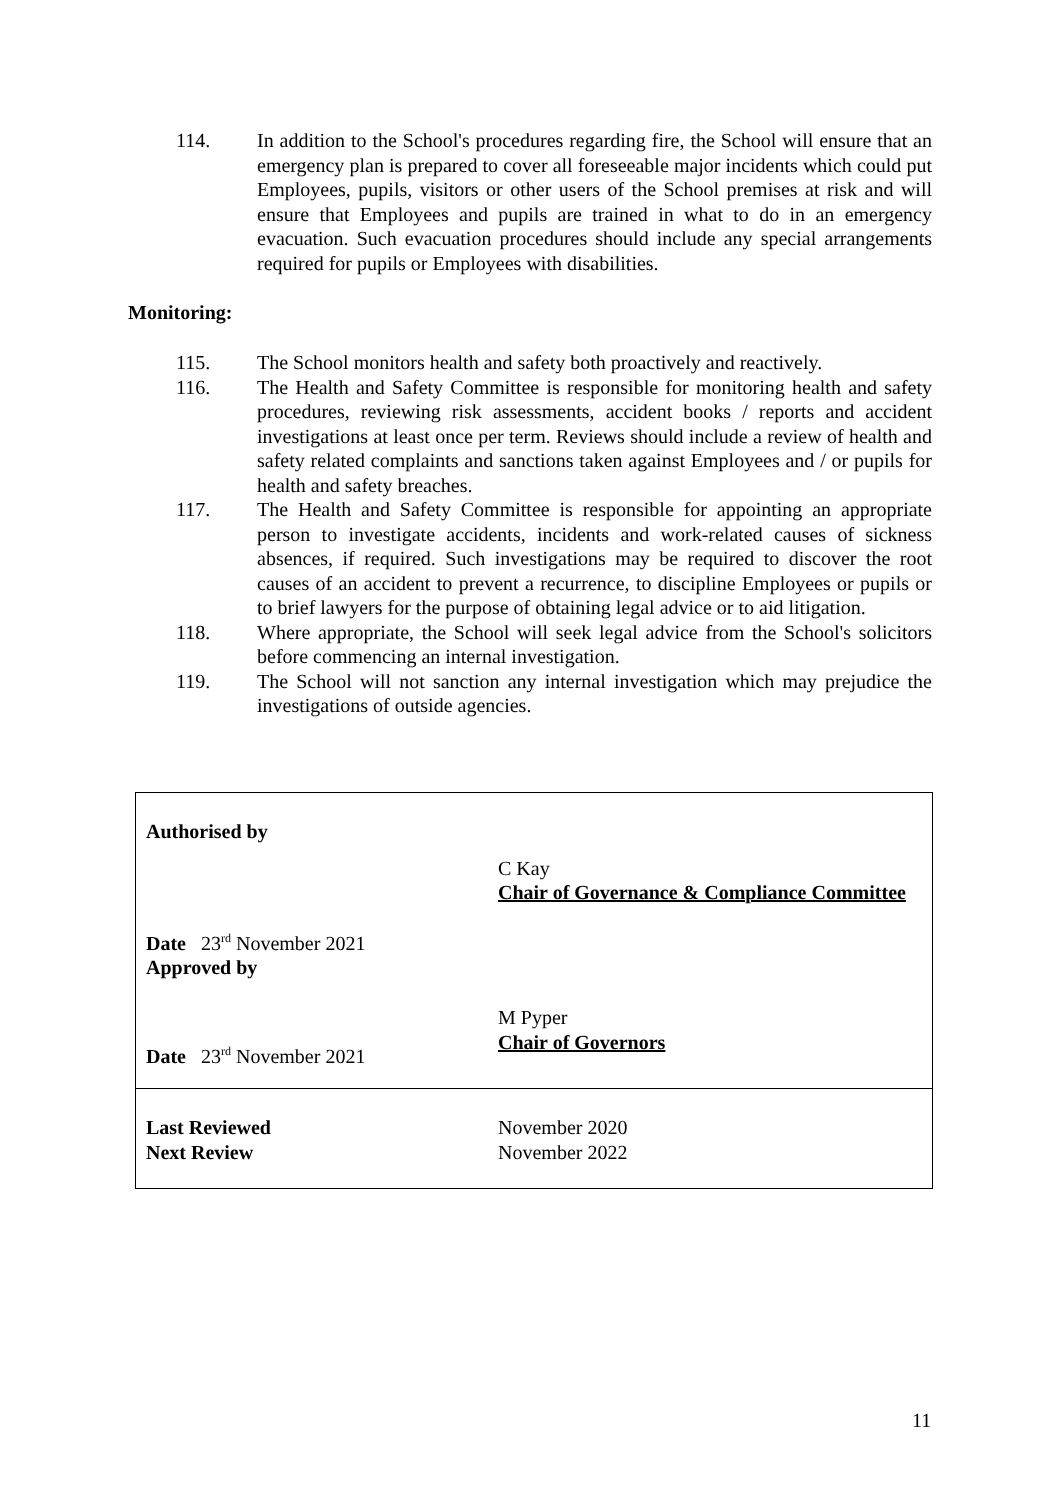114. In addition to the School's procedures regarding fire, the School will ensure that an emergency plan is prepared to cover all foreseeable major incidents which could put Employees, pupils, visitors or other users of the School premises at risk and will ensure that Employees and pupils are trained in what to do in an emergency evacuation. Such evacuation procedures should include any special arrangements required for pupils or Employees with disabilities.
Monitoring:
115. The School monitors health and safety both proactively and reactively.
116. The Health and Safety Committee is responsible for monitoring health and safety procedures, reviewing risk assessments, accident books / reports and accident investigations at least once per term. Reviews should include a review of health and safety related complaints and sanctions taken against Employees and / or pupils for health and safety breaches.
117. The Health and Safety Committee is responsible for appointing an appropriate person to investigate accidents, incidents and work-related causes of sickness absences, if required. Such investigations may be required to discover the root causes of an accident to prevent a recurrence, to discipline Employees or pupils or to brief lawyers for the purpose of obtaining legal advice or to aid litigation.
118. Where appropriate, the School will seek legal advice from the School's solicitors before commencing an internal investigation.
119. The School will not sanction any internal investigation which may prejudice the investigations of outside agencies.
| Authorised by | |
| Date 23<sup>rd</sup> November 2021 Approved by | C Kay Chair of Governance & Compliance Committee |
| Date 23<sup>rd</sup> November 2021 | M Pyper Chair of Governors |
| Last Reviewed Next Review | November 2020 November 2022 |
11